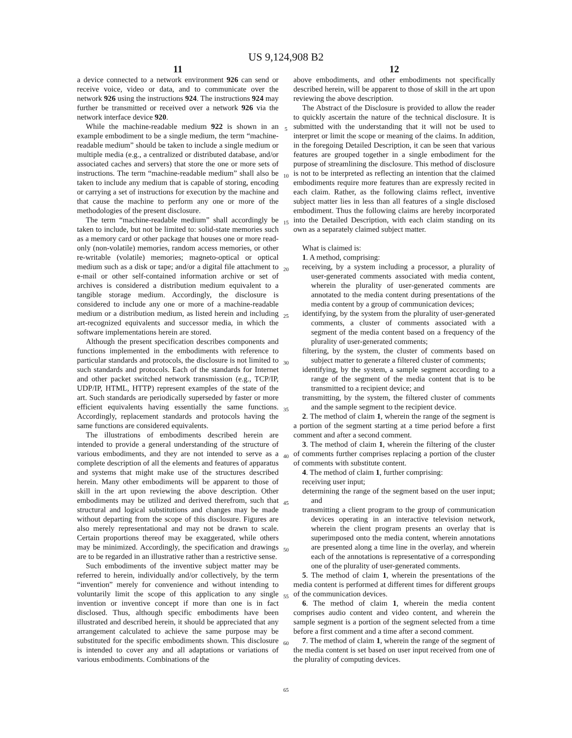US 9,124,908 B2
11
a device connected to a network environment 926 can send or receive voice, video or data, and to communicate over the network 926 using the instructions 924. The instructions 924 may further be transmitted or received over a network 926 via the network interface device 920.
While the machine-readable medium 922 is shown in an example embodiment to be a single medium, the term “machine-readable medium” should be taken to include a single medium or multiple media (e.g., a centralized or distributed database, and/or associated caches and servers) that store the one or more sets of instructions. The term “machine-readable medium” shall also be taken to include any medium that is capable of storing, encoding or carrying a set of instructions for execution by the machine and that cause the machine to perform any one or more of the methodologies of the present disclosure.
The term “machine-readable medium” shall accordingly be taken to include, but not be limited to: solid-state memories such as a memory card or other package that houses one or more read-only (non-volatile) memories, random access memories, or other re-writable (volatile) memories; magneto-optical or optical medium such as a disk or tape; and/or a digital file attachment to e-mail or other self-contained information archive or set of archives is considered a distribution medium equivalent to a tangible storage medium. Accordingly, the disclosure is considered to include any one or more of a machine-readable medium or a distribution medium, as listed herein and including art-recognized equivalents and successor media, in which the software implementations herein are stored.
Although the present specification describes components and functions implemented in the embodiments with reference to particular standards and protocols, the disclosure is not limited to such standards and protocols. Each of the standards for Internet and other packet switched network transmission (e.g., TCP/IP, UDP/IP, HTML, HTTP) represent examples of the state of the art. Such standards are periodically superseded by faster or more efficient equivalents having essentially the same functions. Accordingly, replacement standards and protocols having the same functions are considered equivalents.
The illustrations of embodiments described herein are intended to provide a general understanding of the structure of various embodiments, and they are not intended to serve as a complete description of all the elements and features of apparatus and systems that might make use of the structures described herein. Many other embodiments will be apparent to those of skill in the art upon reviewing the above description. Other embodiments may be utilized and derived therefrom, such that structural and logical substitutions and changes may be made without departing from the scope of this disclosure. Figures are also merely representational and may not be drawn to scale. Certain proportions thereof may be exaggerated, while others may be minimized. Accordingly, the specification and drawings are to be regarded in an illustrative rather than a restrictive sense.
Such embodiments of the inventive subject matter may be referred to herein, individually and/or collectively, by the term “invention” merely for convenience and without intending to voluntarily limit the scope of this application to any single invention or inventive concept if more than one is in fact disclosed. Thus, although specific embodiments have been illustrated and described herein, it should be appreciated that any arrangement calculated to achieve the same purpose may be substituted for the specific embodiments shown. This disclosure is intended to cover any and all adaptations or variations of various embodiments. Combinations of the
5
10
15
20
25
30
35
40
45
50
55
60
65
12
above embodiments, and other embodiments not specifically described herein, will be apparent to those of skill in the art upon reviewing the above description.
The Abstract of the Disclosure is provided to allow the reader to quickly ascertain the nature of the technical disclosure. It is submitted with the understanding that it will not be used to interpret or limit the scope or meaning of the claims. In addition, in the foregoing Detailed Description, it can be seen that various features are grouped together in a single embodiment for the purpose of streamlining the disclosure. This method of disclosure is not to be interpreted as reflecting an intention that the claimed embodiments require more features than are expressly recited in each claim. Rather, as the following claims reflect, inventive subject matter lies in less than all features of a single disclosed embodiment. Thus the following claims are hereby incorporated into the Detailed Description, with each claim standing on its own as a separately claimed subject matter.
What is claimed is:
1. A method, comprising:
receiving, by a system including a processor, a plurality of user-generated comments associated with media content, wherein the plurality of user-generated comments are annotated to the media content during presentations of the media content by a group of communication devices;
identifying, by the system from the plurality of user-generated comments, a cluster of comments associated with a segment of the media content based on a frequency of the plurality of user-generated comments;
filtering, by the system, the cluster of comments based on subject matter to generate a filtered cluster of comments;
identifying, by the system, a sample segment according to a range of the segment of the media content that is to be transmitted to a recipient device; and
transmitting, by the system, the filtered cluster of comments and the sample segment to the recipient device.
2. The method of claim 1, wherein the range of the segment is a portion of the segment starting at a time period before a first comment and after a second comment.
3. The method of claim 1, wherein the filtering of the cluster of comments further comprises replacing a portion of the cluster of comments with substitute content.
4. The method of claim 1, further comprising:
receiving user input;
determining the range of the segment based on the user input; and
transmitting a client program to the group of communication devices operating in an interactive television network, wherein the client program presents an overlay that is superimposed onto the media content, wherein annotations are presented along a time line in the overlay, and wherein each of the annotations is representative of a corresponding one of the plurality of user-generated comments.
5. The method of claim 1, wherein the presentations of the media content is performed at different times for different groups of the communication devices.
6. The method of claim 1, wherein the media content comprises audio content and video content, and wherein the sample segment is a portion of the segment selected from a time before a first comment and a time after a second comment.
7. The method of claim 1, wherein the range of the segment of the media content is set based on user input received from one of the plurality of computing devices.